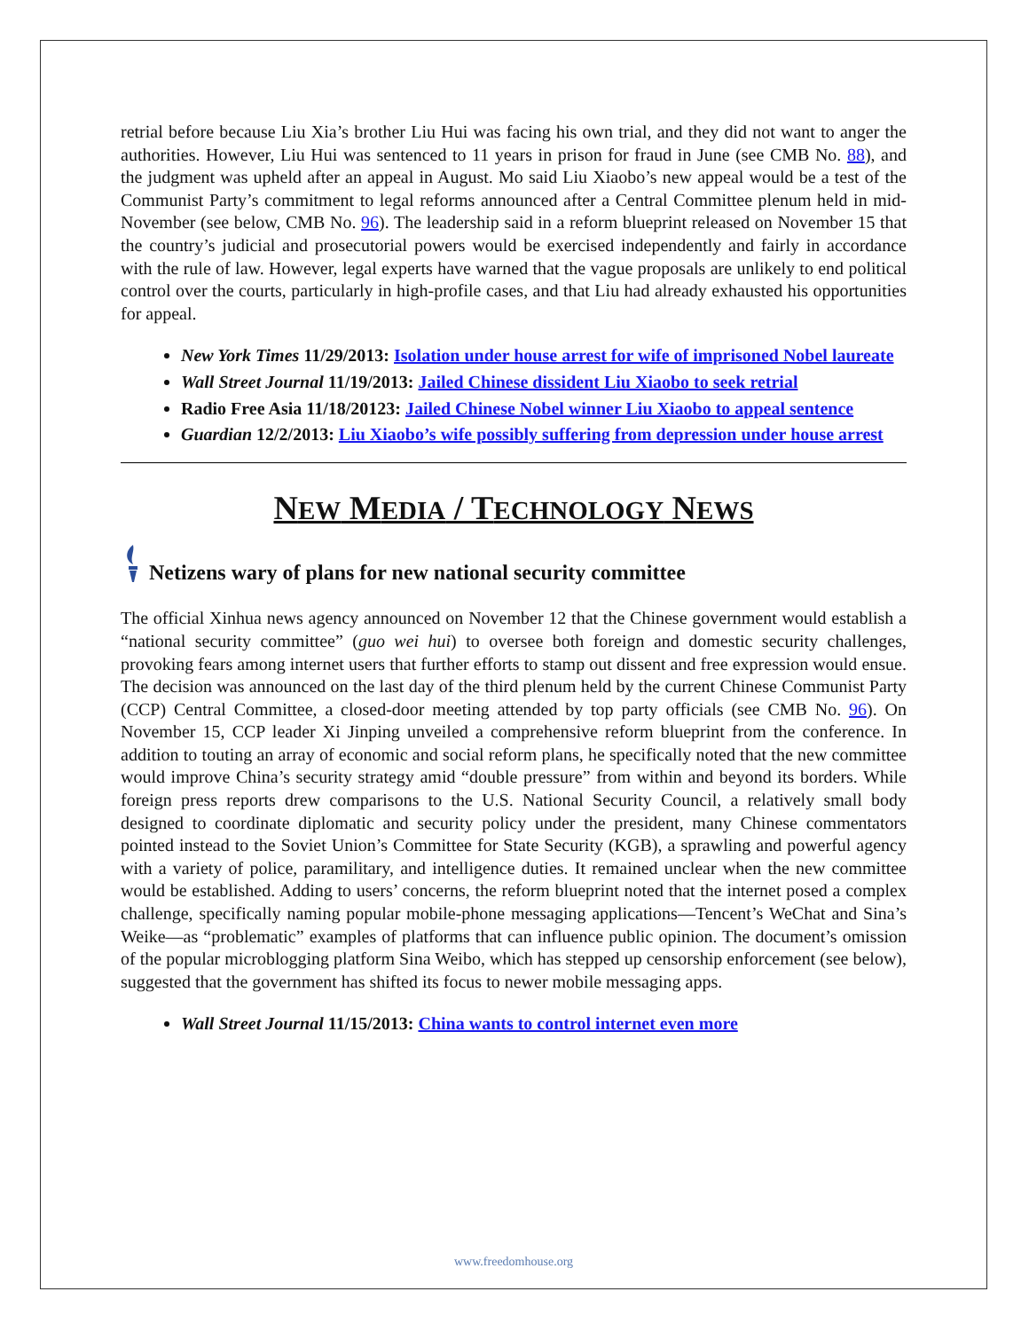retrial before because Liu Xia’s brother Liu Hui was facing his own trial, and they did not want to anger the authorities. However, Liu Hui was sentenced to 11 years in prison for fraud in June (see CMB No. 88), and the judgment was upheld after an appeal in August. Mo said Liu Xiaobo’s new appeal would be a test of the Communist Party’s commitment to legal reforms announced after a Central Committee plenum held in mid-November (see below, CMB No. 96). The leadership said in a reform blueprint released on November 15 that the country’s judicial and prosecutorial powers would be exercised independently and fairly in accordance with the rule of law. However, legal experts have warned that the vague proposals are unlikely to end political control over the courts, particularly in high-profile cases, and that Liu had already exhausted his opportunities for appeal.
New York Times 11/29/2013: Isolation under house arrest for wife of imprisoned Nobel laureate
Wall Street Journal 11/19/2013: Jailed Chinese dissident Liu Xiaobo to seek retrial
Radio Free Asia 11/18/20123: Jailed Chinese Nobel winner Liu Xiaobo to appeal sentence
Guardian 12/2/2013: Liu Xiaobo’s wife possibly suffering from depression under house arrest
NEW MEDIA / TECHNOLOGY NEWS
Netizens wary of plans for new national security committee
The official Xinhua news agency announced on November 12 that the Chinese government would establish a “national security committee” (guo wei hui) to oversee both foreign and domestic security challenges, provoking fears among internet users that further efforts to stamp out dissent and free expression would ensue. The decision was announced on the last day of the third plenum held by the current Chinese Communist Party (CCP) Central Committee, a closed-door meeting attended by top party officials (see CMB No. 96). On November 15, CCP leader Xi Jinping unveiled a comprehensive reform blueprint from the conference. In addition to touting an array of economic and social reform plans, he specifically noted that the new committee would improve China’s security strategy amid “double pressure” from within and beyond its borders. While foreign press reports drew comparisons to the U.S. National Security Council, a relatively small body designed to coordinate diplomatic and security policy under the president, many Chinese commentators pointed instead to the Soviet Union’s Committee for State Security (KGB), a sprawling and powerful agency with a variety of police, paramilitary, and intelligence duties. It remained unclear when the new committee would be established. Adding to users’ concerns, the reform blueprint noted that the internet posed a complex challenge, specifically naming popular mobile-phone messaging applications—Tencent’s WeChat and Sina’s Weike—as “problematic” examples of platforms that can influence public opinion. The document’s omission of the popular microblogging platform Sina Weibo, which has stepped up censorship enforcement (see below), suggested that the government has shifted its focus to newer mobile messaging apps.
Wall Street Journal 11/15/2013: China wants to control internet even more
www.freedomhouse.org